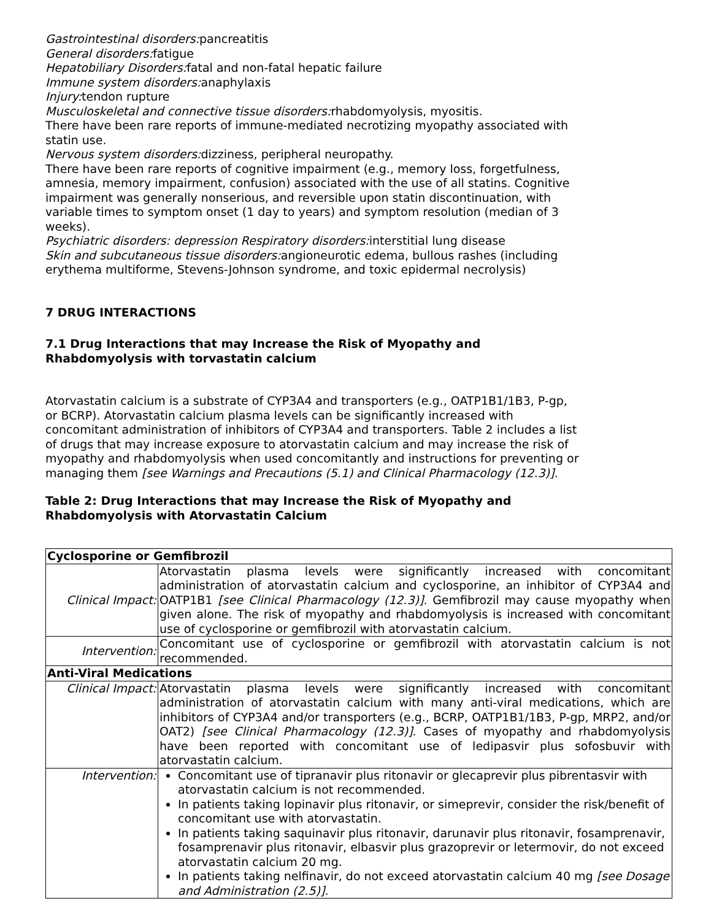Gastrointestinal disorders: pancreatitis
General disorders: fatigue
Hepatobiliary Disorders: fatal and non-fatal hepatic failure
Immune system disorders: anaphylaxis
Injury: tendon rupture
Musculoskeletal and connective tissue disorders: rhabdomyolysis, myositis.
There have been rare reports of immune-mediated necrotizing myopathy associated with statin use.
Nervous system disorders: dizziness, peripheral neuropathy.
There have been rare reports of cognitive impairment (e.g., memory loss, forgetfulness, amnesia, memory impairment, confusion) associated with the use of all statins. Cognitive impairment was generally nonserious, and reversible upon statin discontinuation, with variable times to symptom onset (1 day to years) and symptom resolution (median of 3 weeks).
Psychiatric disorders: depression Respiratory disorders: interstitial lung disease
Skin and subcutaneous tissue disorders: angioneurotic edema, bullous rashes (including erythema multiforme, Stevens-Johnson syndrome, and toxic epidermal necrolysis)
7 DRUG INTERACTIONS
7.1 Drug Interactions that may Increase the Risk of Myopathy and Rhabdomyolysis with torvastatin calcium
Atorvastatin calcium is a substrate of CYP3A4 and transporters (e.g., OATP1B1/1B3, P-gp, or BCRP). Atorvastatin calcium plasma levels can be significantly increased with concomitant administration of inhibitors of CYP3A4 and transporters. Table 2 includes a list of drugs that may increase exposure to atorvastatin calcium and may increase the risk of myopathy and rhabdomyolysis when used concomitantly and instructions for preventing or managing them [see Warnings and Precautions (5.1) and Clinical Pharmacology (12.3)].
Table 2: Drug Interactions that may Increase the Risk of Myopathy and Rhabdomyolysis with Atorvastatin Calcium
| Cyclosporine or Gemfibrozil | |
| Clinical Impact: | Atorvastatin plasma levels were significantly increased with concomitant administration of atorvastatin calcium and cyclosporine, an inhibitor of CYP3A4 and OATP1B1 [see Clinical Pharmacology (12.3)]. Gemfibrozil may cause myopathy when given alone. The risk of myopathy and rhabdomyolysis is increased with concomitant use of cyclosporine or gemfibrozil with atorvastatin calcium. |
| Intervention: | Concomitant use of cyclosporine or gemfibrozil with atorvastatin calcium is not recommended. |
| Anti-Viral Medications | |
| Clinical Impact: | Atorvastatin plasma levels were significantly increased with concomitant administration of atorvastatin calcium with many anti-viral medications, which are inhibitors of CYP3A4 and/or transporters (e.g., BCRP, OATP1B1/1B3, P-gp, MRP2, and/or OAT2) [see Clinical Pharmacology (12.3)] . Cases of myopathy and rhabdomyolysis have been reported with concomitant use of ledipasvir plus sofosbuvir with atorvastatin calcium. |
| Intervention: | Concomitant use of tipranavir plus ritonavir or glecaprevir plus pibrentasvir with atorvastatin calcium is not recommended. In patients taking lopinavir plus ritonavir, or simeprevir, consider the risk/benefit of concomitant use with atorvastatin. In patients taking saquinavir plus ritonavir, darunavir plus ritonavir, fosamprenavir, fosamprenavir plus ritonavir, elbasvir plus grazoprevir or letermovir, do not exceed atorvastatin calcium 20 mg. In patients taking nelfinavir, do not exceed atorvastatin calcium 40 mg [see Dosage and Administration (2.5)]. |